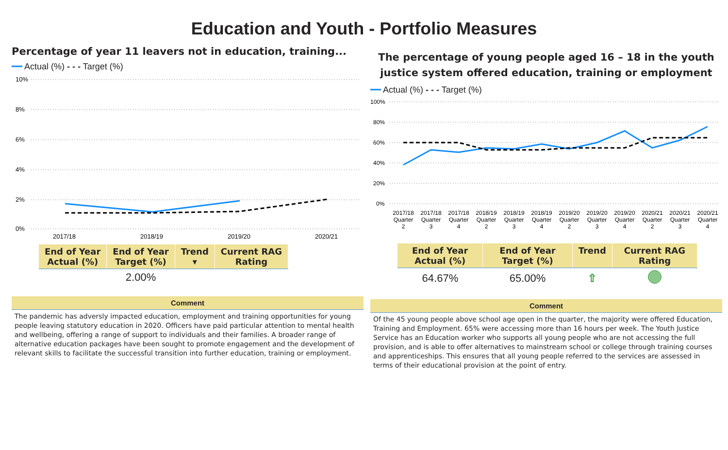Education and Youth - Portfolio Measures
Percentage of year 11 leavers not in education, training...
━━ Actual (%) - - - Target (%)
10%
8%
6%
4%
2%
0%
2017/18
2018/19
2019/20
2020/21
| End of Year Actual (%) | End of Year Target (%) | Trend ▾ | Current RAG Rating |
| --- | --- | --- | --- |
| | 2.00% | | |
Comment
The pandemic has adversly impacted education, employment and training opportunities for young people leaving statutory education in 2020. Officers have paid particular attention to mental health and wellbeing, offering a range of support to individuals and their families. A broader range of alternative education packages have been sought to promote engagement and the development of relevant skills to facilitate the successful transition into further education, training or employment.
The percentage of young people aged 16 – 18 in the youth justice system offered education, training or employment
━━ Actual (%) - - - Target (%)
100%
80%
60%
40%
20%
0%
2017/18
Quarter
2
2017/18
Quarter
3
2017/18
Quarter
4
2018/19
Quarter
2
2018/19
Quarter
3
2018/19
Quarter
4
2019/20
Quarter
2
2019/20
Quarter
3
2019/20
Quarter
4
2020/21
Quarter
2
2020/21
Quarter
3
2020/21
Quarter
4
| End of Year Actual (%) | End of Year Target (%) | Trend | Current RAG Rating |
| --- | --- | --- | --- |
| 64.67% | 65.00% | ⇧ | |
Comment
Of the 45 young people above school age open in the quarter, the majority were offered Education, Training and Employment. 65% were accessing more than 16 hours per week. The Youth Justice Service has an Education worker who supports all young people who are not accessing the full provision, and is able to offer alternatives to mainstream school or college through training courses and apprenticeships. This ensures that all young people referred to the services are assessed in terms of their educational provision at the point of entry.